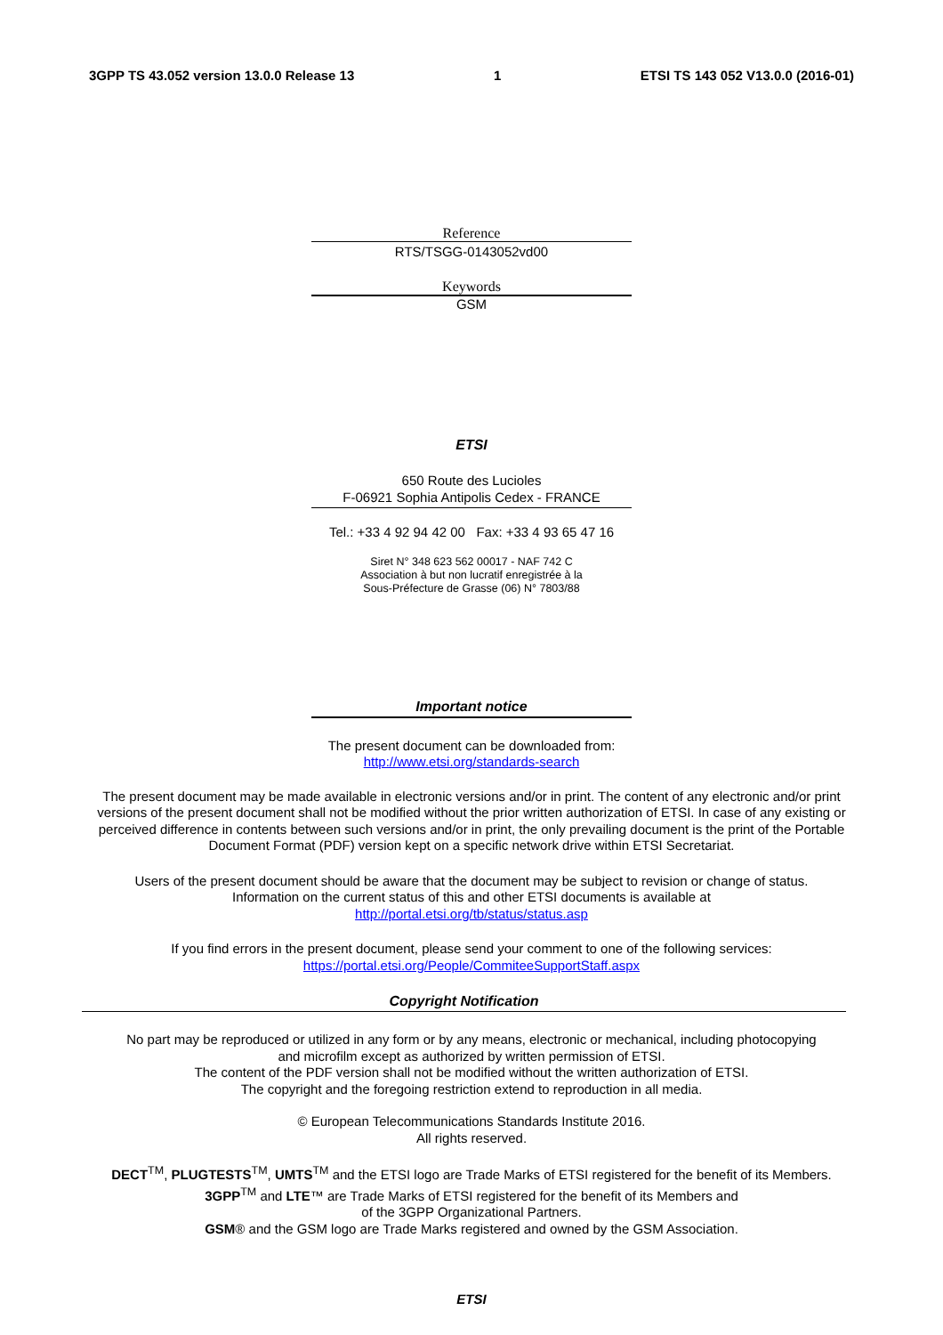3GPP TS 43.052 version 13.0.0 Release 13 1 ETSI TS 143 052 V13.0.0 (2016-01)
Reference
RTS/TSGG-0143052vd00
Keywords
GSM
ETSI
650 Route des Lucioles
F-06921 Sophia Antipolis Cedex - FRANCE
Tel.: +33 4 92 94 42 00 Fax: +33 4 93 65 47 16
Siret N° 348 623 562 00017 - NAF 742 C
Association à but non lucratif enregistrée à la
Sous-Préfecture de Grasse (06) N° 7803/88
Important notice
The present document can be downloaded from:
http://www.etsi.org/standards-search
The present document may be made available in electronic versions and/or in print. The content of any electronic and/or print versions of the present document shall not be modified without the prior written authorization of ETSI. In case of any existing or perceived difference in contents between such versions and/or in print, the only prevailing document is the print of the Portable Document Format (PDF) version kept on a specific network drive within ETSI Secretariat.
Users of the present document should be aware that the document may be subject to revision or change of status.
Information on the current status of this and other ETSI documents is available at
http://portal.etsi.org/tb/status/status.asp
If you find errors in the present document, please send your comment to one of the following services:
https://portal.etsi.org/People/CommiteeSupportStaff.aspx
Copyright Notification
No part may be reproduced or utilized in any form or by any means, electronic or mechanical, including photocopying
and microfilm except as authorized by written permission of ETSI.
The content of the PDF version shall not be modified without the written authorization of ETSI.
The copyright and the foregoing restriction extend to reproduction in all media.
© European Telecommunications Standards Institute 2016.
All rights reserved.
DECT<sup>TM</sup>, PLUGTESTS<sup>TM</sup>, UMTS<sup>TM</sup> and the ETSI logo are Trade Marks of ETSI registered for the benefit of its Members.
3GPP<sup>TM</sup> and LTE™ are Trade Marks of ETSI registered for the benefit of its Members and
of the 3GPP Organizational Partners.
GSM® and the GSM logo are Trade Marks registered and owned by the GSM Association.
ETSI